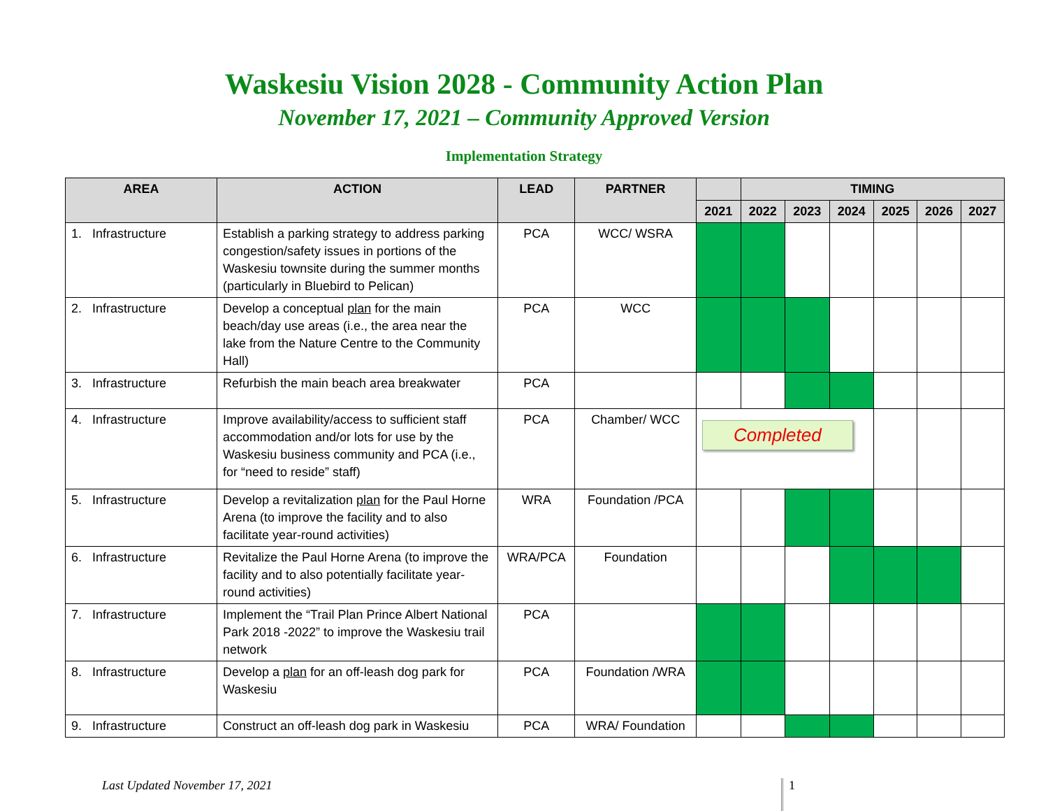Waskesiu Vision 2028 - Community Action Plan
November 17, 2021 – Community Approved Version
Implementation Strategy
| AREA | ACTION | LEAD | PARTNER | | TIMING | | | | | |
| --- | --- | --- | --- | --- | --- | --- | --- | --- | --- | --- |
| | | | | 2021 | 2022 | 2023 | 2024 | 2025 | 2026 | 2027 |
| 1. Infrastructure | Establish a parking strategy to address parking congestion/safety issues in portions of the Waskesiu townsite during the summer months (particularly in Bluebird to Pelican) | PCA | WCC/ WSRA | | | | | | | |
| 2. Infrastructure | Develop a conceptual plan for the main beach/day use areas (i.e., the area near the lake from the Nature Centre to the Community Hall) | PCA | WCC | | | | | | | |
| 3. Infrastructure | Refurbish the main beach area breakwater | PCA | | | | | | | | |
| 4. Infrastructure | Improve availability/access to sufficient staff accommodation and/or lots for use by the Waskesiu business community and PCA (i.e., for “need to reside” staff) | PCA | Chamber/ WCC | Completed | | | | | | |
| 5. Infrastructure | Develop a revitalization plan for the Paul Horne Arena (to improve the facility and to also facilitate year-round activities) | WRA | Foundation /PCA | | | | | | | |
| 6. Infrastructure | Revitalize the Paul Horne Arena (to improve the facility and to also potentially facilitate year-round activities) | WRA/PCA | Foundation | | | | | | | |
| 7. Infrastructure | Implement the “Trail Plan Prince Albert National Park 2018 -2022” to improve the Waskesiu trail network | PCA | | | | | | | | |
| 8. Infrastructure | Develop a plan for an off-leash dog park for Waskesiu | PCA | Foundation /WRA | | | | | | | |
| 9. Infrastructure | Construct an off-leash dog park in Waskesiu | PCA | WRA/ Foundation | | | | | | | |
Last Updated November 17, 2021 1